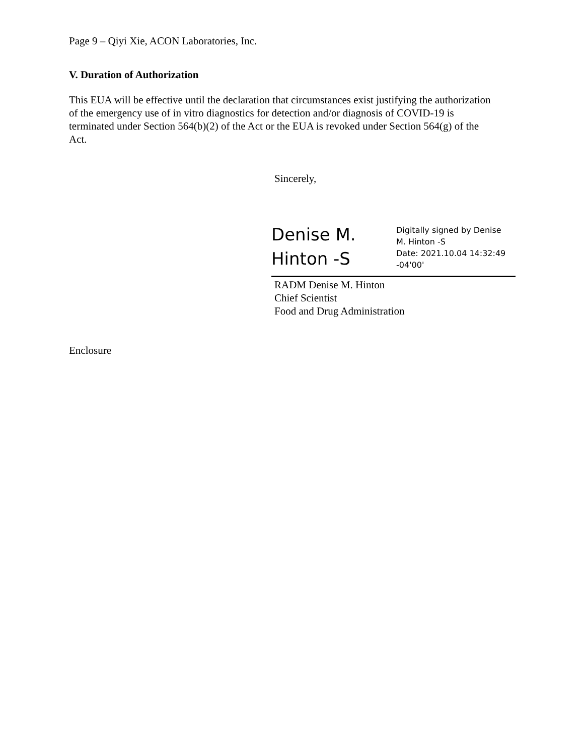Page 9 – Qiyi Xie, ACON Laboratories, Inc.
V. Duration of Authorization
This EUA will be effective until the declaration that circumstances exist justifying the authorization of the emergency use of in vitro diagnostics for detection and/or diagnosis of COVID-19 is terminated under Section 564(b)(2) of the Act or the EUA is revoked under Section 564(g) of the Act.
Sincerely,
Denise M.
Hinton -S
Digitally signed by Denise
M. Hinton -S
Date: 2021.10.04 14:32:49
-04'00'
RADM Denise M. Hinton
Chief Scientist
Food and Drug Administration
Enclosure